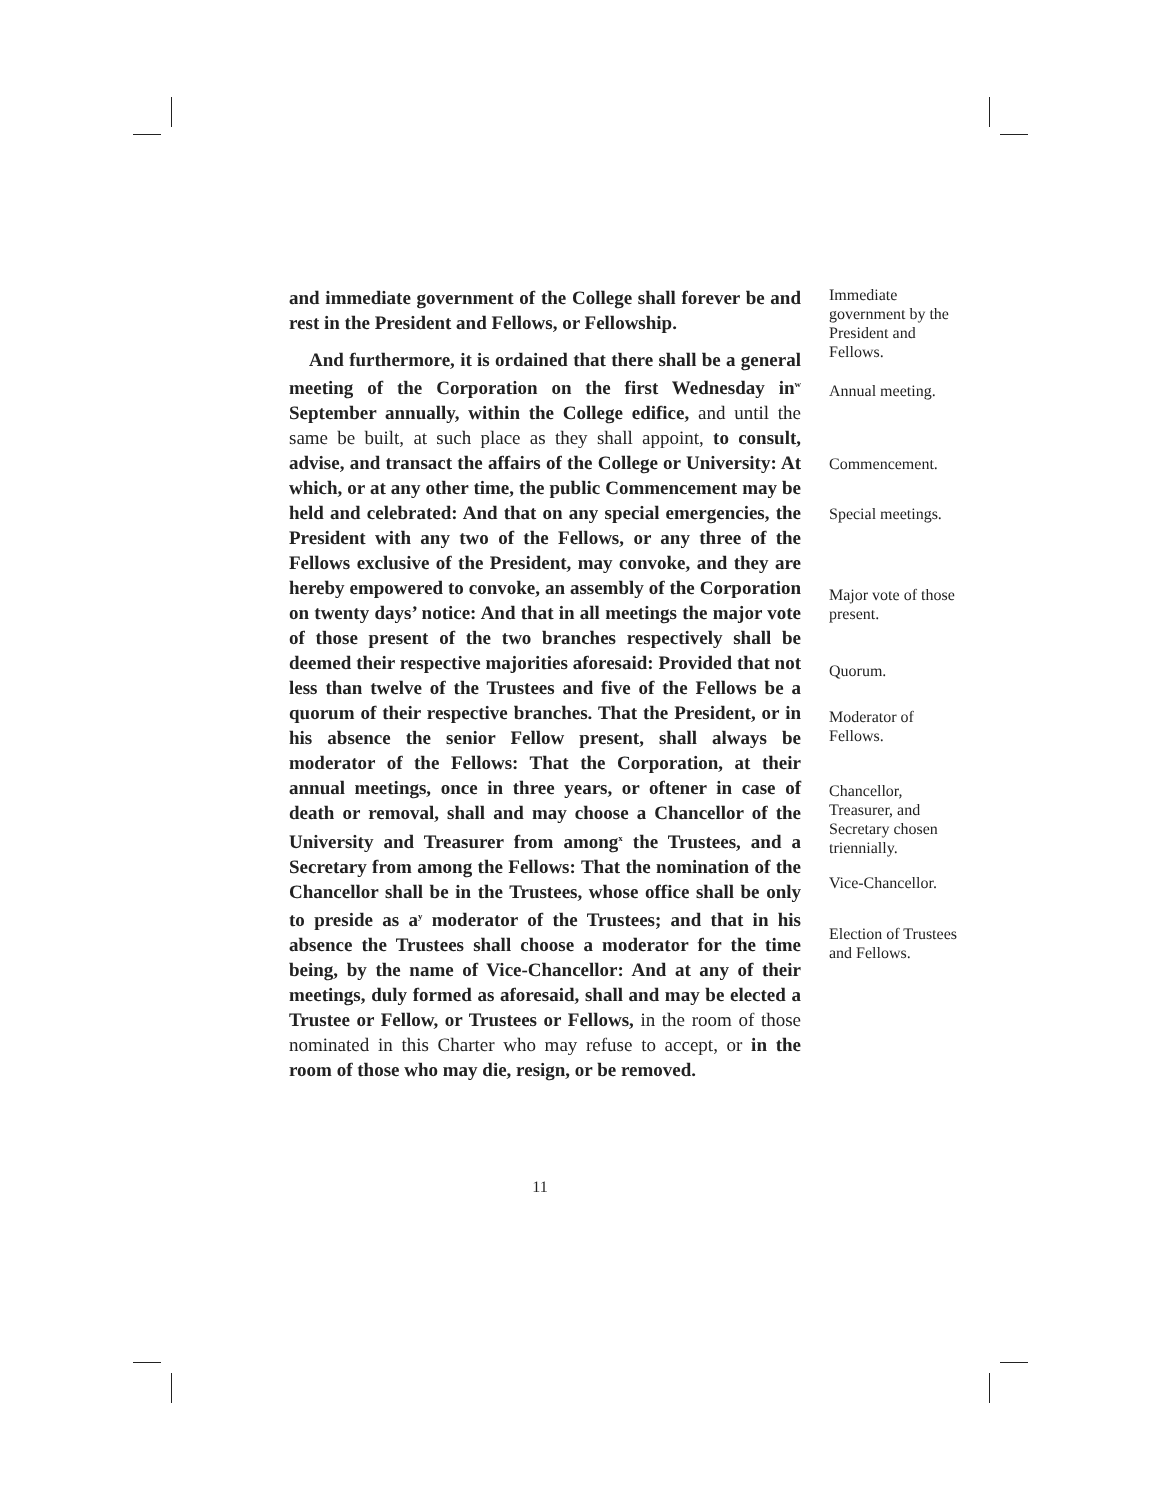and immediate government of the College shall forever be and rest in the President and Fellows, or Fellowship.
And furthermore, it is ordained that there shall be a general meeting of the Corporation on the first Wednesday in<sup>w</sup> September annually, within the College edifice, and until the same be built, at such place as they shall appoint, to consult, advise, and transact the affairs of the College or University: At which, or at any other time, the public Commencement may be held and celebrated: And that on any special emergencies, the President with any two of the Fellows, or any three of the Fellows exclusive of the President, may convoke, and they are hereby empowered to convoke, an assembly of the Corporation on twenty days’ notice: And that in all meetings the major vote of those present of the two branches respectively shall be deemed their respective majorities aforesaid: Provided that not less than twelve of the Trustees and five of the Fellows be a quorum of their respective branches. That the President, or in his absence the senior Fellow present, shall always be moderator of the Fellows: That the Corporation, at their annual meetings, once in three years, or oftener in case of death or removal, shall and may choose a Chancellor of the University and Treasurer from among<sup>x</sup> the Trustees, and a Secretary from among the Fellows: That the nomination of the Chancellor shall be in the Trustees, whose office shall be only to preside as a<sup>y</sup> moderator of the Trustees; and that in his absence the Trustees shall choose a moderator for the time being, by the name of Vice-Chancellor: And at any of their meetings, duly formed as aforesaid, shall and may be elected a Trustee or Fellow, or Trustees or Fellows, in the room of those nominated in this Charter who may refuse to accept, or in the room of those who may die, resign, or be removed.
Immediate government by the President and Fellows.
Annual meeting.
Commencement.
Special meetings.
Major vote of those present.
Quorum.
Moderator of Fellows.
Chancellor, Treasurer, and Secretary chosen triennially.
Vice-Chancellor.
Election of Trustees and Fellows.
11